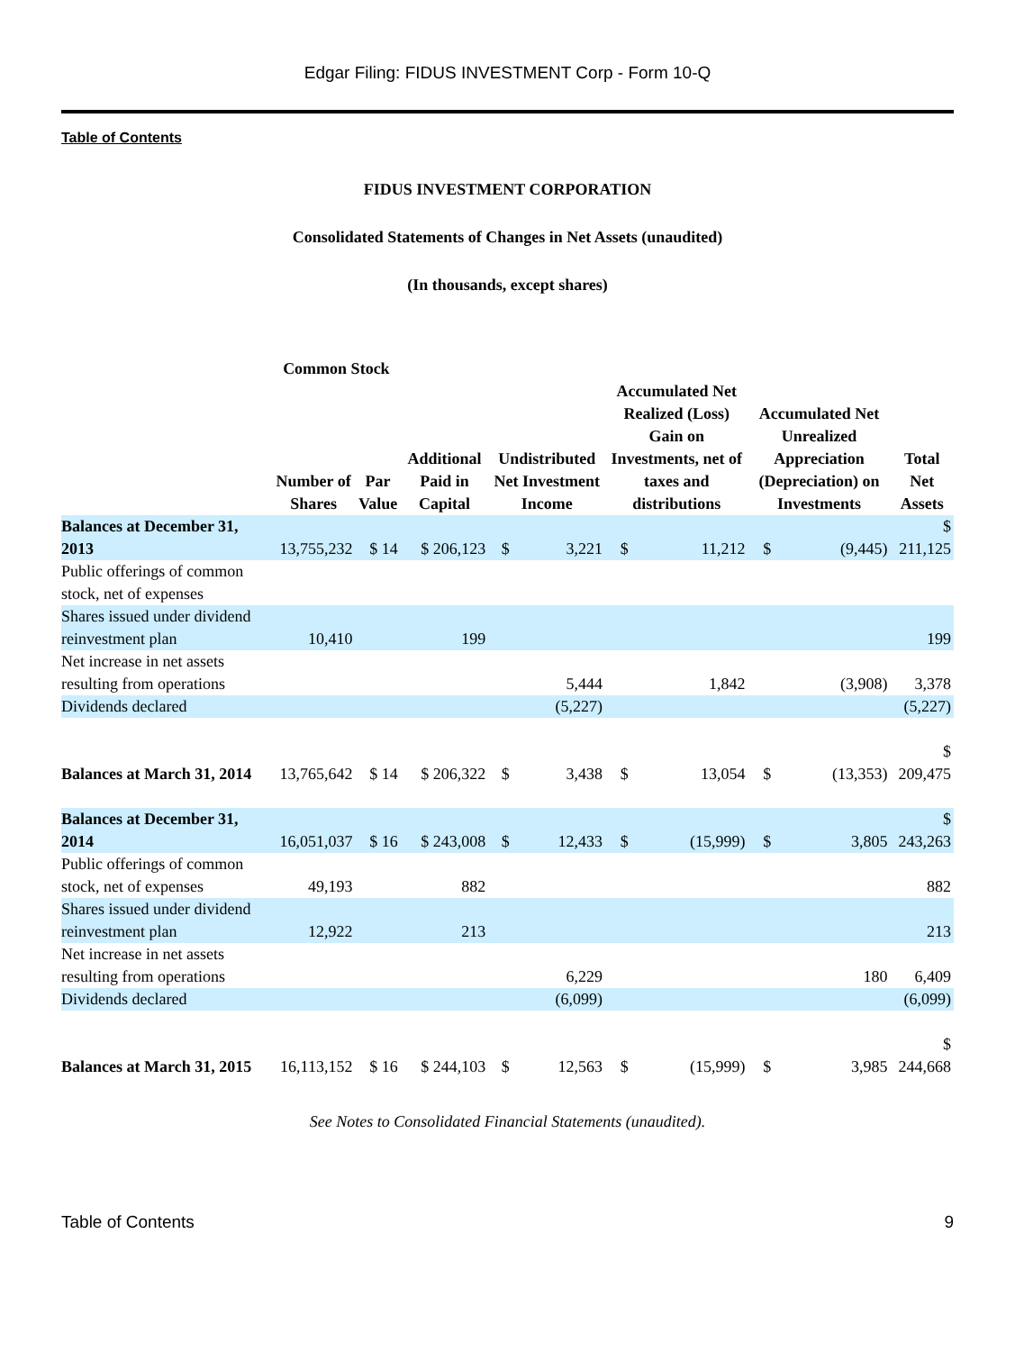Edgar Filing: FIDUS INVESTMENT Corp - Form 10-Q
Table of Contents
FIDUS INVESTMENT CORPORATION
Consolidated Statements of Changes in Net Assets (unaudited)
(In thousands, except shares)
| | Common Stock | | | | | | | | | |
| --- | --- | --- | --- | --- | --- | --- | --- | --- | --- | --- |
| | Number of Shares | Par Value | Additional Paid in Capital | Undistributed Net Investment Income | | Accumulated Net Realized (Loss) Gain on Investments, net of taxes and distributions | | Accumulated Net Unrealized Appreciation (Depreciation) on Investments | | Total Net Assets |
| Balances at December 31, 2013 | 13,755,232 | $ 14 | $ 206,123 | $ | 3,221 | $ | 11,212 | $ | (9,445) | $ 211,125 |
| Public offerings of common stock, net of expenses | | | | | | | | | | |
| Shares issued under dividend reinvestment plan | 10,410 | | 199 | | | | | | | 199 |
| Net increase in net assets resulting from operations | | | | | 5,444 | | 1,842 | | (3,908) | 3,378 |
| Dividends declared | | | | | (5,227) | | | | | (5,227) |
| Balances at March 31, 2014 | 13,765,642 | $ 14 | $ 206,322 | $ | 3,438 | $ | 13,054 | $ | (13,353) | $ 209,475 |
| Balances at December 31, 2014 | 16,051,037 | $ 16 | $ 243,008 | $ | 12,433 | $ | (15,999) | $ | 3,805 | $ 243,263 |
| Public offerings of common stock, net of expenses | 49,193 | | 882 | | | | | | | 882 |
| Shares issued under dividend reinvestment plan | 12,922 | | 213 | | | | | | | 213 |
| Net increase in net assets resulting from operations | | | | | 6,229 | | | | 180 | 6,409 |
| Dividends declared | | | | | (6,099) | | | | | (6,099) |
| Balances at March 31, 2015 | 16,113,152 | $ 16 | $ 244,103 | $ | 12,563 | $ | (15,999) | $ | 3,985 | $ 244,668 |
See Notes to Consolidated Financial Statements (unaudited).
Table of Contents 9